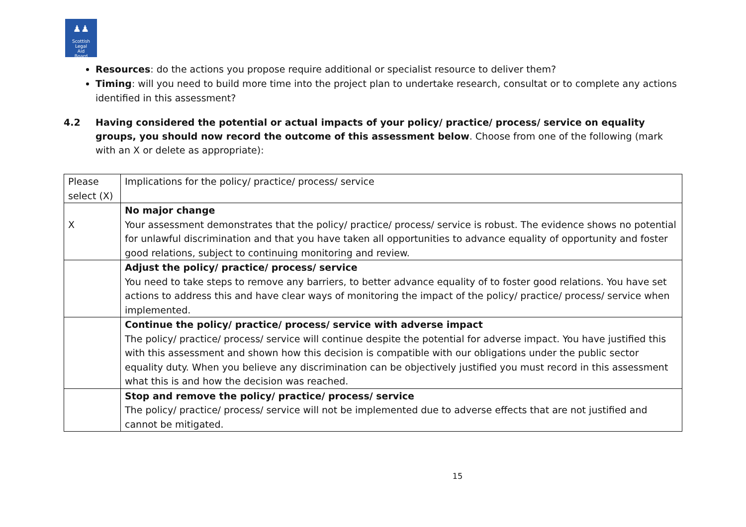♟♟
Scottish
Legal
Aid
Board
Resources: do the actions you propose require additional or specialist resource to deliver them?
Timing: will you need to build more time into the project plan to undertake research, consultat or to complete any actions identified in this assessment?
4.2 Having considered the potential or actual impacts of your policy/ practice/ process/ service on equality groups, you should now record the outcome of this assessment below. Choose from one of the following (mark with an X or delete as appropriate):
| Please select (X) | Implications for the policy/ practice/ process/ service |
| X | No major change Your assessment demonstrates that the policy/ practice/ process/ service is robust. The evidence shows no potential for unlawful discrimination and that you have taken all opportunities to advance equality of opportunity and foster good relations, subject to continuing monitoring and review. |
| | Adjust the policy/ practice/ process/ service You need to take steps to remove any barriers, to better advance equality of to foster good relations. You have set actions to address this and have clear ways of monitoring the impact of the policy/ practice/ process/ service when implemented. |
| | Continue the policy/ practice/ process/ service with adverse impact The policy/ practice/ process/ service will continue despite the potential for adverse impact. You have justified this with this assessment and shown how this decision is compatible with our obligations under the public sector equality duty. When you believe any discrimination can be objectively justified you must record in this assessment what this is and how the decision was reached. |
| | Stop and remove the policy/ practice/ process/ service The policy/ practice/ process/ service will not be implemented due to adverse effects that are not justified and cannot be mitigated. |
15